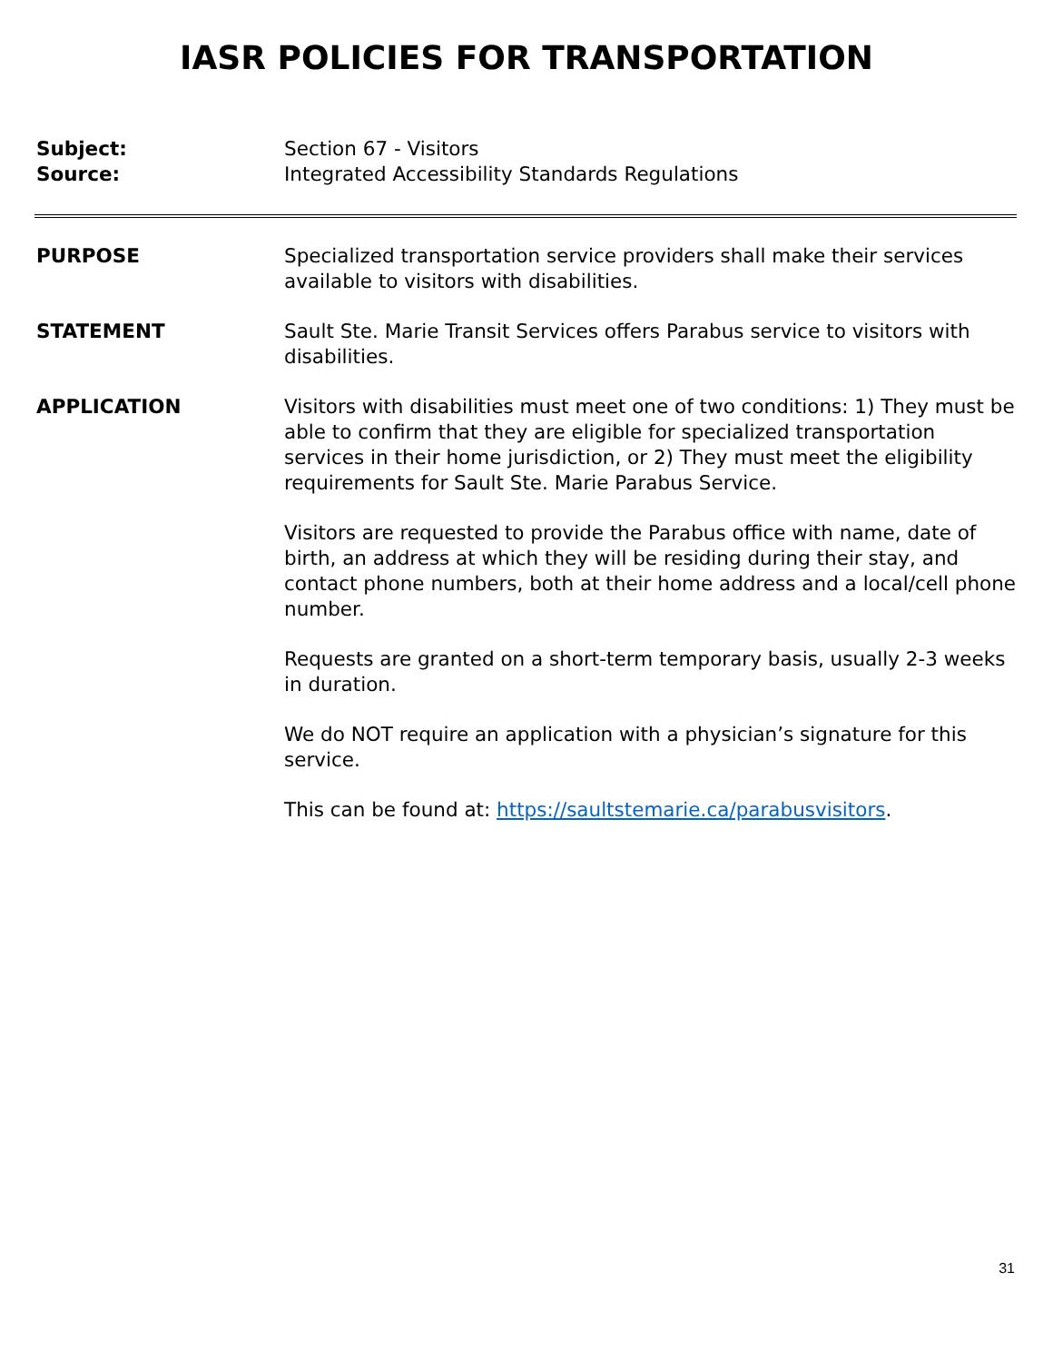IASR POLICIES FOR TRANSPORTATION
Subject: Section 67 - Visitors
Source: Integrated Accessibility Standards Regulations
PURPOSE Specialized transportation service providers shall make their services available to visitors with disabilities.
STATEMENT Sault Ste. Marie Transit Services offers Parabus service to visitors with disabilities.
APPLICATION Visitors with disabilities must meet one of two conditions: 1) They must be able to confirm that they are eligible for specialized transportation services in their home jurisdiction, or 2) They must meet the eligibility requirements for Sault Ste. Marie Parabus Service.
Visitors are requested to provide the Parabus office with name, date of birth, an address at which they will be residing during their stay, and contact phone numbers, both at their home address and a local/cell phone number.
Requests are granted on a short-term temporary basis, usually 2-3 weeks in duration.
We do NOT require an application with a physician’s signature for this service.
This can be found at: https://saultstemarie.ca/parabusvisitors.
31